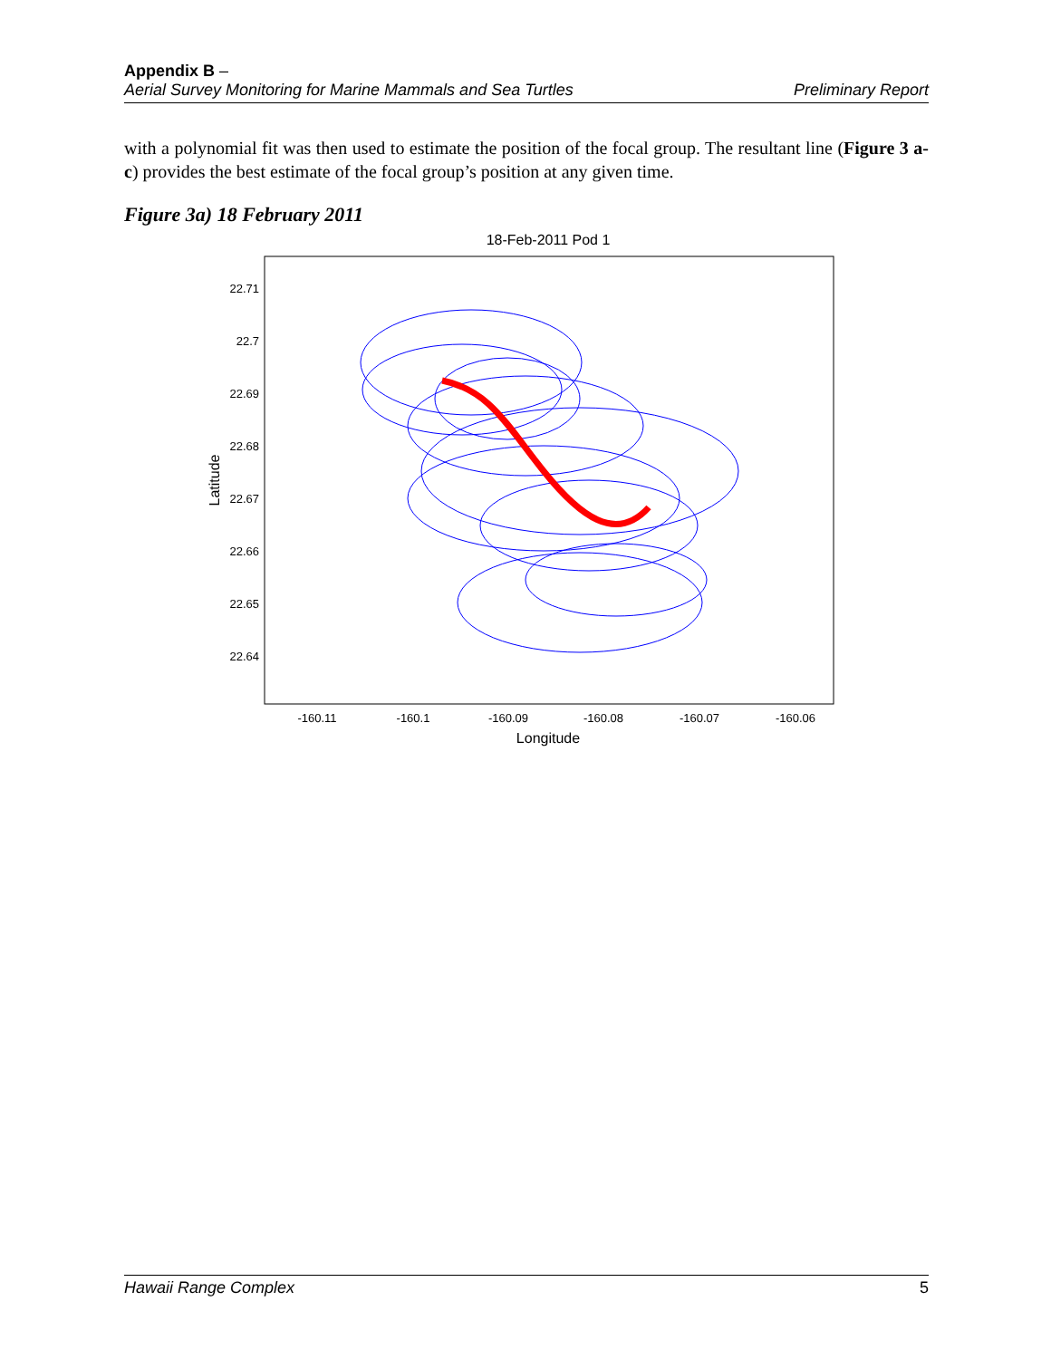Appendix B –
Aerial Survey Monitoring for Marine Mammals and Sea Turtles Preliminary Report
with a polynomial fit was then used to estimate the position of the focal group. The resultant line (Figure 3 a-c) provides the best estimate of the focal group’s position at any given time.
Figure 3a) 18 February 2011
18-Feb-2011 Pod 1
22.71
22.7
22.69
22.68
22.67
22.66
22.65
22.64
-160.11
-160.1
-160.09
-160.08
-160.07
-160.06
Longitude
Latitude
Hawaii Range Complex 5